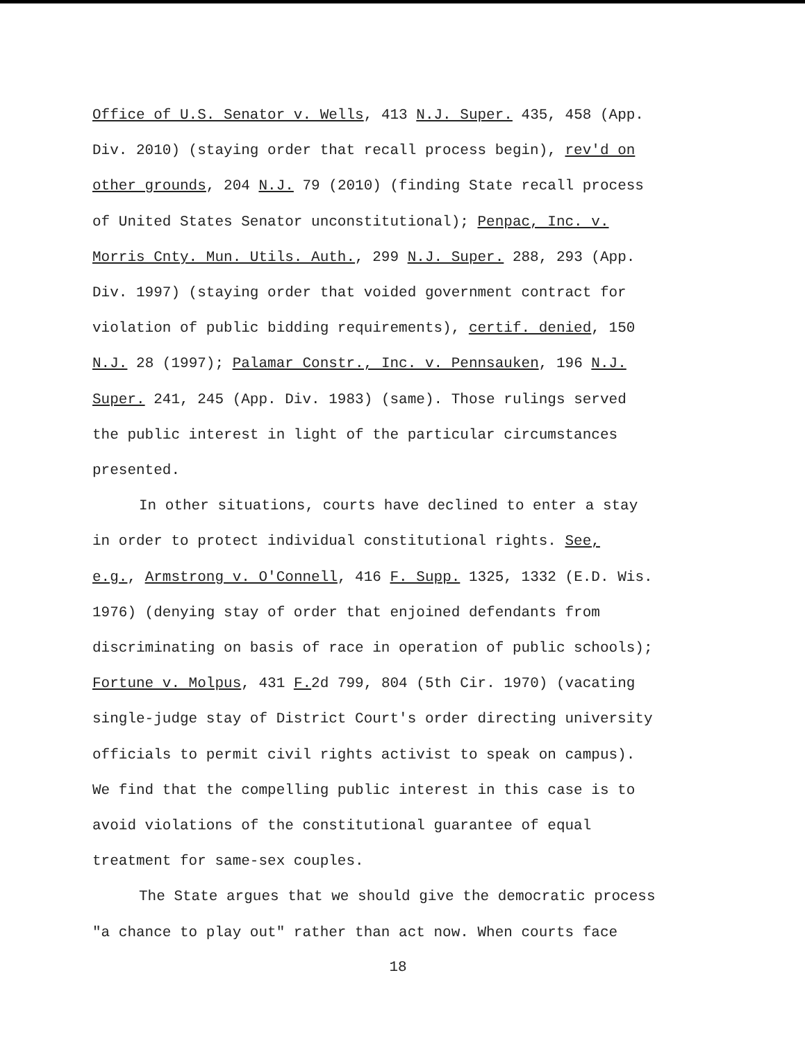Office of U.S. Senator v. Wells, 413 N.J. Super. 435, 458 (App.
Div. 2010) (staying order that recall process begin), rev'd on
other grounds, 204 N.J. 79 (2010) (finding State recall process
of United States Senator unconstitutional); Penpac, Inc. v.
Morris Cnty. Mun. Utils. Auth., 299 N.J. Super. 288, 293 (App.
Div. 1997) (staying order that voided government contract for
violation of public bidding requirements), certif. denied, 150
N.J. 28 (1997); Palamar Constr., Inc. v. Pennsauken, 196 N.J.
Super. 241, 245 (App. Div. 1983) (same). Those rulings served
the public interest in light of the particular circumstances
presented.
In other situations, courts have declined to enter a stay
in order to protect individual constitutional rights. See,
e.g., Armstrong v. O'Connell, 416 F. Supp. 1325, 1332 (E.D. Wis.
1976) (denying stay of order that enjoined defendants from
discriminating on basis of race in operation of public schools);
Fortune v. Molpus, 431 F. 2d 799, 804 (5th Cir. 1970) (vacating
single-judge stay of District Court's order directing university
officials to permit civil rights activist to speak on campus).
We find that the compelling public interest in this case is to
avoid violations of the constitutional guarantee of equal
treatment for same-sex couples.
The State argues that we should give the democratic process
"a chance to play out" rather than act now. When courts face
18